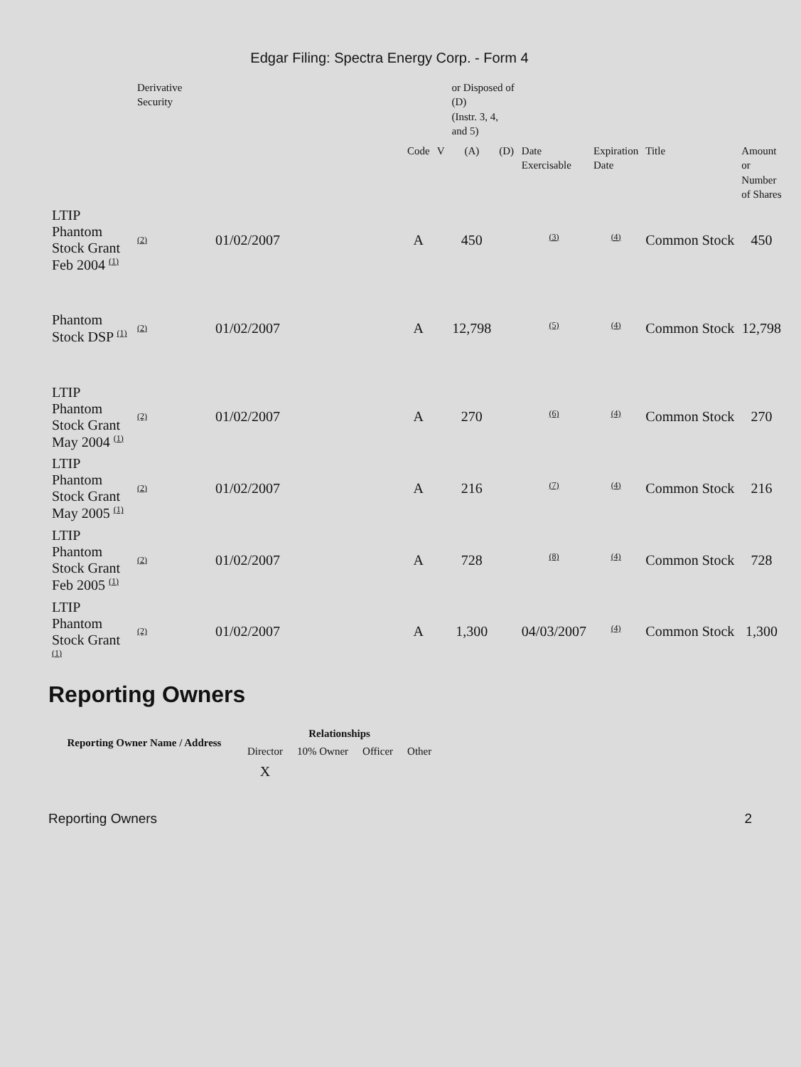Edgar Filing: Spectra Energy Corp. - Form 4
| | Derivative Security | | | | or Disposed of (D) (Instr. 3, 4, and 5) | | | | | |
| | | | Code | V | (A) | (D) | Date Exercisable | Expiration Date | Title | Amount or Number of Shares |
| LTIP Phantom Stock Grant Feb 2004 (1) | (2) | 01/02/2007 | A | | 450 | | (3) | (4) | Common Stock | 450 |
| Phantom Stock DSP (1) | (2) | 01/02/2007 | A | | 12,798 | | (5) | (4) | Common Stock | 12,798 |
| LTIP Phantom Stock Grant May 2004 (1) | (2) | 01/02/2007 | A | | 270 | | (6) | (4) | Common Stock | 270 |
| LTIP Phantom Stock Grant May 2005 (1) | (2) | 01/02/2007 | A | | 216 | | (7) | (4) | Common Stock | 216 |
| LTIP Phantom Stock Grant Feb 2005 (1) | (2) | 01/02/2007 | A | | 728 | | (8) | (4) | Common Stock | 728 |
| LTIP Phantom Stock Grant (1) | (2) | 01/02/2007 | A | | 1,300 | | 04/03/2007 | (4) | Common Stock | 1,300 |
Reporting Owners
| Reporting Owner Name / Address | Relationships | | | |
| --- | --- | --- | --- | --- |
| | Director | 10% Owner | Officer | Other |
| | X | | | |
Reporting Owners 2